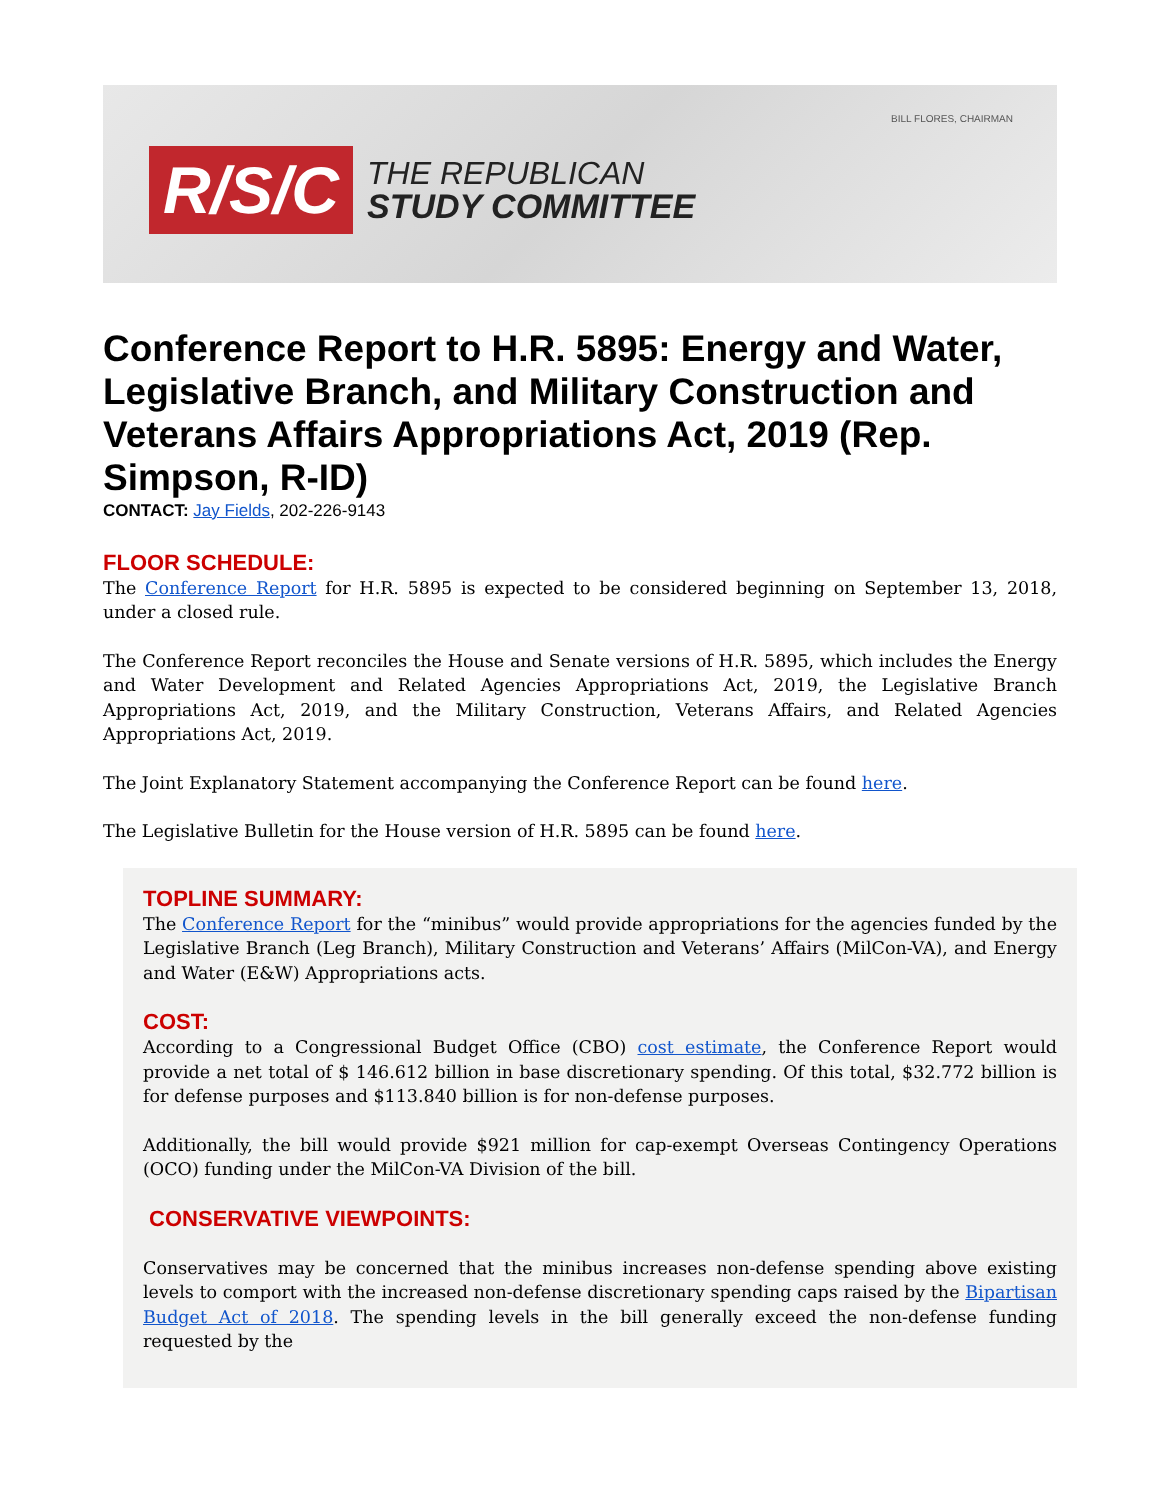BILL FLORES, CHAIRMAN
R/S/C
THE REPUBLICAN
STUDY COMMITTEE
Conference Report to H.R. 5895: Energy and Water, Legislative Branch, and Military Construction and Veterans Affairs Appropriations Act, 2019 (Rep. Simpson, R-ID)
CONTACT: Jay Fields, 202-226-9143
FLOOR SCHEDULE:
The Conference Report for H.R. 5895 is expected to be considered beginning on September 13, 2018, under a closed rule.
The Conference Report reconciles the House and Senate versions of H.R. 5895, which includes the Energy and Water Development and Related Agencies Appropriations Act, 2019, the Legislative Branch Appropriations Act, 2019, and the Military Construction, Veterans Affairs, and Related Agencies Appropriations Act, 2019.
The Joint Explanatory Statement accompanying the Conference Report can be found here.
The Legislative Bulletin for the House version of H.R. 5895 can be found here.
TOPLINE SUMMARY:
The Conference Report for the “minibus” would provide appropriations for the agencies funded by the Legislative Branch (Leg Branch), Military Construction and Veterans’ Affairs (MilCon-VA), and Energy and Water (E&W) Appropriations acts.
COST:
According to a Congressional Budget Office (CBO) cost estimate, the Conference Report would provide a net total of $ 146.612 billion in base discretionary spending. Of this total, $32.772 billion is for defense purposes and $113.840 billion is for non-defense purposes.
Additionally, the bill would provide $921 million for cap-exempt Overseas Contingency Operations (OCO) funding under the MilCon-VA Division of the bill.
CONSERVATIVE VIEWPOINTS:
Conservatives may be concerned that the minibus increases non-defense spending above existing levels to comport with the increased non-defense discretionary spending caps raised by the Bipartisan Budget Act of 2018. The spending levels in the bill generally exceed the non-defense funding requested by the